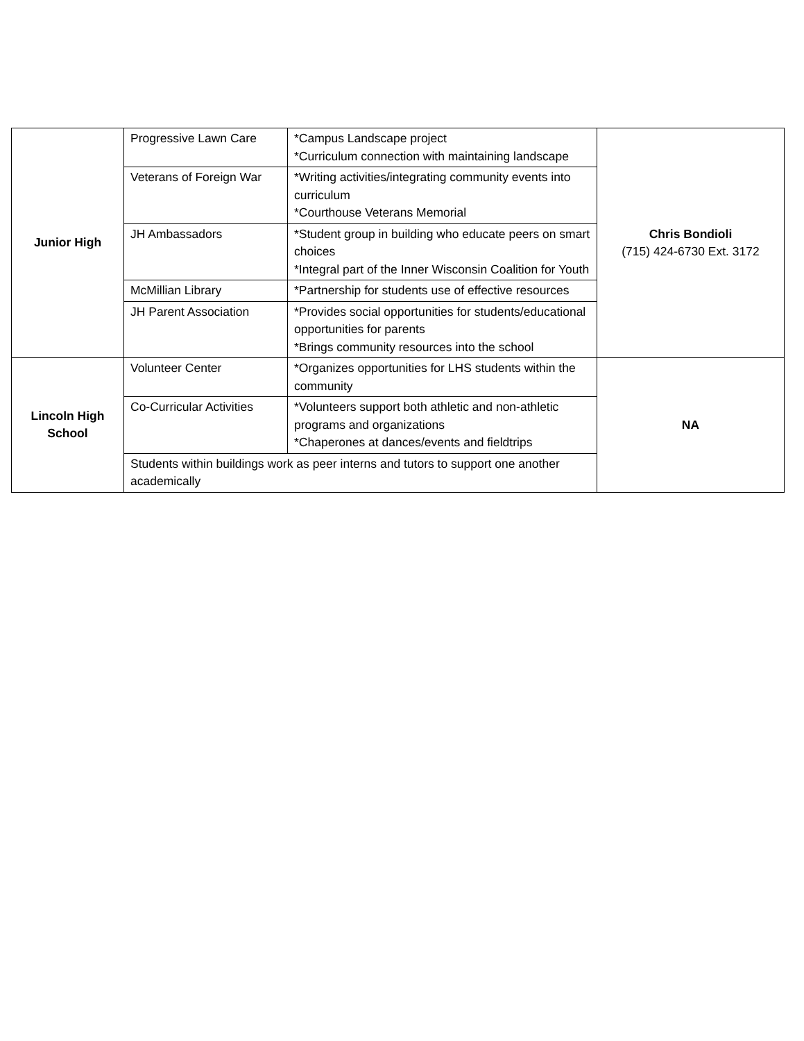| Junior High | Progressive Lawn Care | *Campus Landscape project *Curriculum connection with maintaining landscape | Chris Bondioli (715) 424-6730 Ext. 3172 |
| | Veterans of Foreign War | *Writing activities/integrating community events into curriculum *Courthouse Veterans Memorial | |
| | JH Ambassadors | *Student group in building who educate peers on smart choices *Integral part of the Inner Wisconsin Coalition for Youth | |
| | McMillian Library | *Partnership for students use of effective resources | |
| | JH Parent Association | *Provides social opportunities for students/educational opportunities for parents *Brings community resources into the school | |
| Lincoln High School | Volunteer Center | *Organizes opportunities for LHS students within the community | NA |
| | Co-Curricular Activities | *Volunteers support both athletic and non-athletic programs and organizations *Chaperones at dances/events and fieldtrips | |
| | Students within buildings work as peer interns and tutors to support one another academically | | |